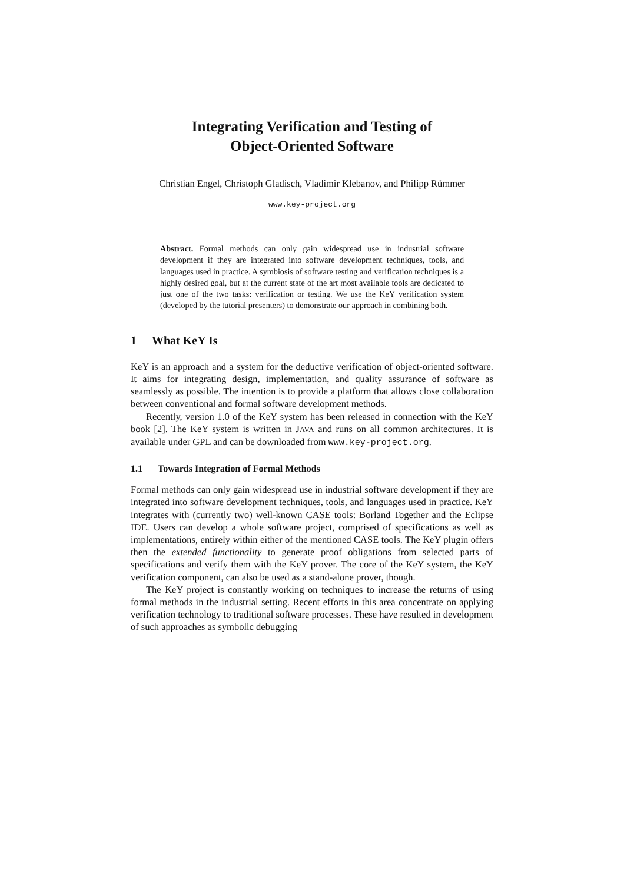Integrating Verification and Testing of
Object-Oriented Software
Christian Engel, Christoph Gladisch, Vladimir Klebanov, and Philipp Rümmer
www.key-project.org
Abstract. Formal methods can only gain widespread use in industrial software development if they are integrated into software development techniques, tools, and languages used in practice. A symbiosis of software testing and verification techniques is a highly desired goal, but at the current state of the art most available tools are dedicated to just one of the two tasks: verification or testing. We use the KeY verification system (developed by the tutorial presenters) to demonstrate our approach in combining both.
1 What KeY Is
KeY is an approach and a system for the deductive verification of object-oriented software. It aims for integrating design, implementation, and quality assurance of software as seamlessly as possible. The intention is to provide a platform that allows close collaboration between conventional and formal software development methods.
Recently, version 1.0 of the KeY system has been released in connection with the KeY book [2]. The KeY system is written in JAVA and runs on all common architectures. It is available under GPL and can be downloaded from www.key-project.org.
1.1 Towards Integration of Formal Methods
Formal methods can only gain widespread use in industrial software development if they are integrated into software development techniques, tools, and languages used in practice. KeY integrates with (currently two) well-known CASE tools: Borland Together and the Eclipse IDE. Users can develop a whole software project, comprised of specifications as well as implementations, entirely within either of the mentioned CASE tools. The KeY plugin offers then the extended functionality to generate proof obligations from selected parts of specifications and verify them with the KeY prover. The core of the KeY system, the KeY verification component, can also be used as a stand-alone prover, though.
The KeY project is constantly working on techniques to increase the returns of using formal methods in the industrial setting. Recent efforts in this area concentrate on applying verification technology to traditional software processes. These have resulted in development of such approaches as symbolic debugging